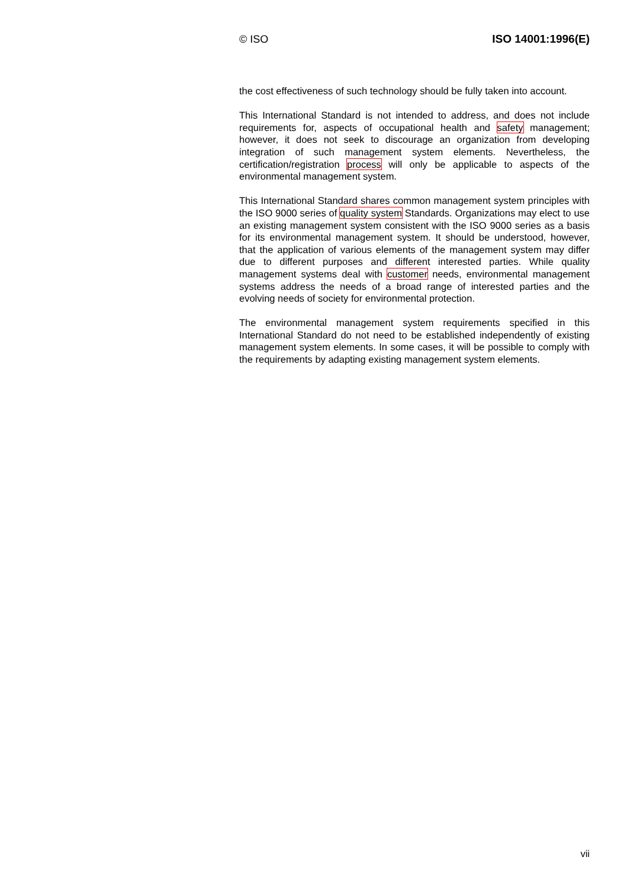© ISO ISO 14001:1996(E)
the cost effectiveness of such technology should be fully taken into account.
This International Standard is not intended to address, and does not include requirements for, aspects of occupational health and safety management; however, it does not seek to discourage an organization from developing integration of such management system elements. Nevertheless, the certification/registration process will only be applicable to aspects of the environmental management system.
This International Standard shares common management system principles with the ISO 9000 series of quality system Standards. Organizations may elect to use an existing management system consistent with the ISO 9000 series as a basis for its environmental management system. It should be understood, however, that the application of various elements of the management system may differ due to different purposes and different interested parties. While quality management systems deal with customer needs, environmental management systems address the needs of a broad range of interested parties and the evolving needs of society for environmental protection.
The environmental management system requirements specified in this International Standard do not need to be established independently of existing management system elements. In some cases, it will be possible to comply with the requirements by adapting existing management system elements.
vii